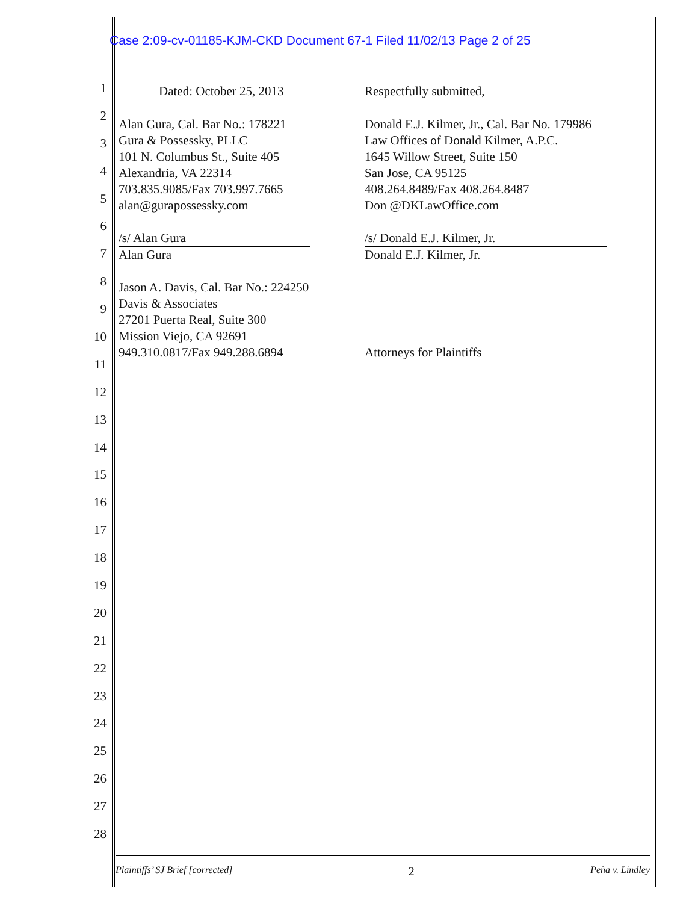Case 2:09-cv-01185-KJM-CKD Document 67-1 Filed 11/02/13 Page 2 of 25
1
2
3
4
5
6
7
8
9
10
11
12
13
14
15
16
17
18
19
20
21
22
23
24
25
26
27
28
Dated: October 25, 2013
Alan Gura, Cal. Bar No.: 178221
Gura & Possessky, PLLC
101 N. Columbus St., Suite 405
Alexandria, VA 22314
703.835.9085/Fax 703.997.7665
alan@gurapossessky.com
/s/ Alan Gura
Alan Gura
Jason A. Davis, Cal. Bar No.: 224250
Davis & Associates
27201 Puerta Real, Suite 300
Mission Viejo, CA 92691
949.310.0817/Fax 949.288.6894
Respectfully submitted,
Donald E.J. Kilmer, Jr., Cal. Bar No. 179986
Law Offices of Donald Kilmer, A.P.C.
1645 Willow Street, Suite 150
San Jose, CA 95125
408.264.8489/Fax 408.264.8487
Don @DKLawOffice.com
/s/ Donald E.J. Kilmer, Jr.
Donald E.J. Kilmer, Jr.
Attorneys for Plaintiffs
Plaintiffs’ SJ Brief [corrected] 2 Peña v. Lindley